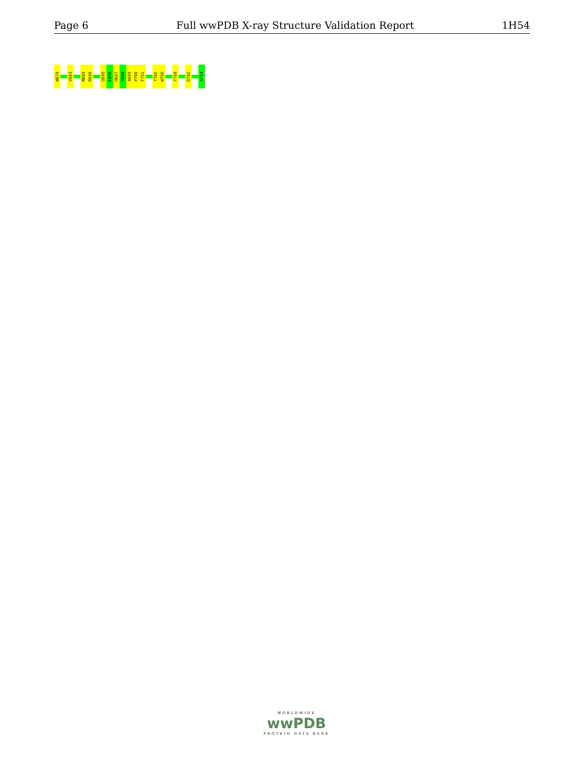Page 6 Full wwPDB X-ray Structure Validation Report 1H54
W679
V683
M689
R690
Q695
L696
H697
Y698
A699
P700
F701
T705
W706
Y709
D742
A754
WORLDWIDE
wwPDB
PROTEIN DATA BANK